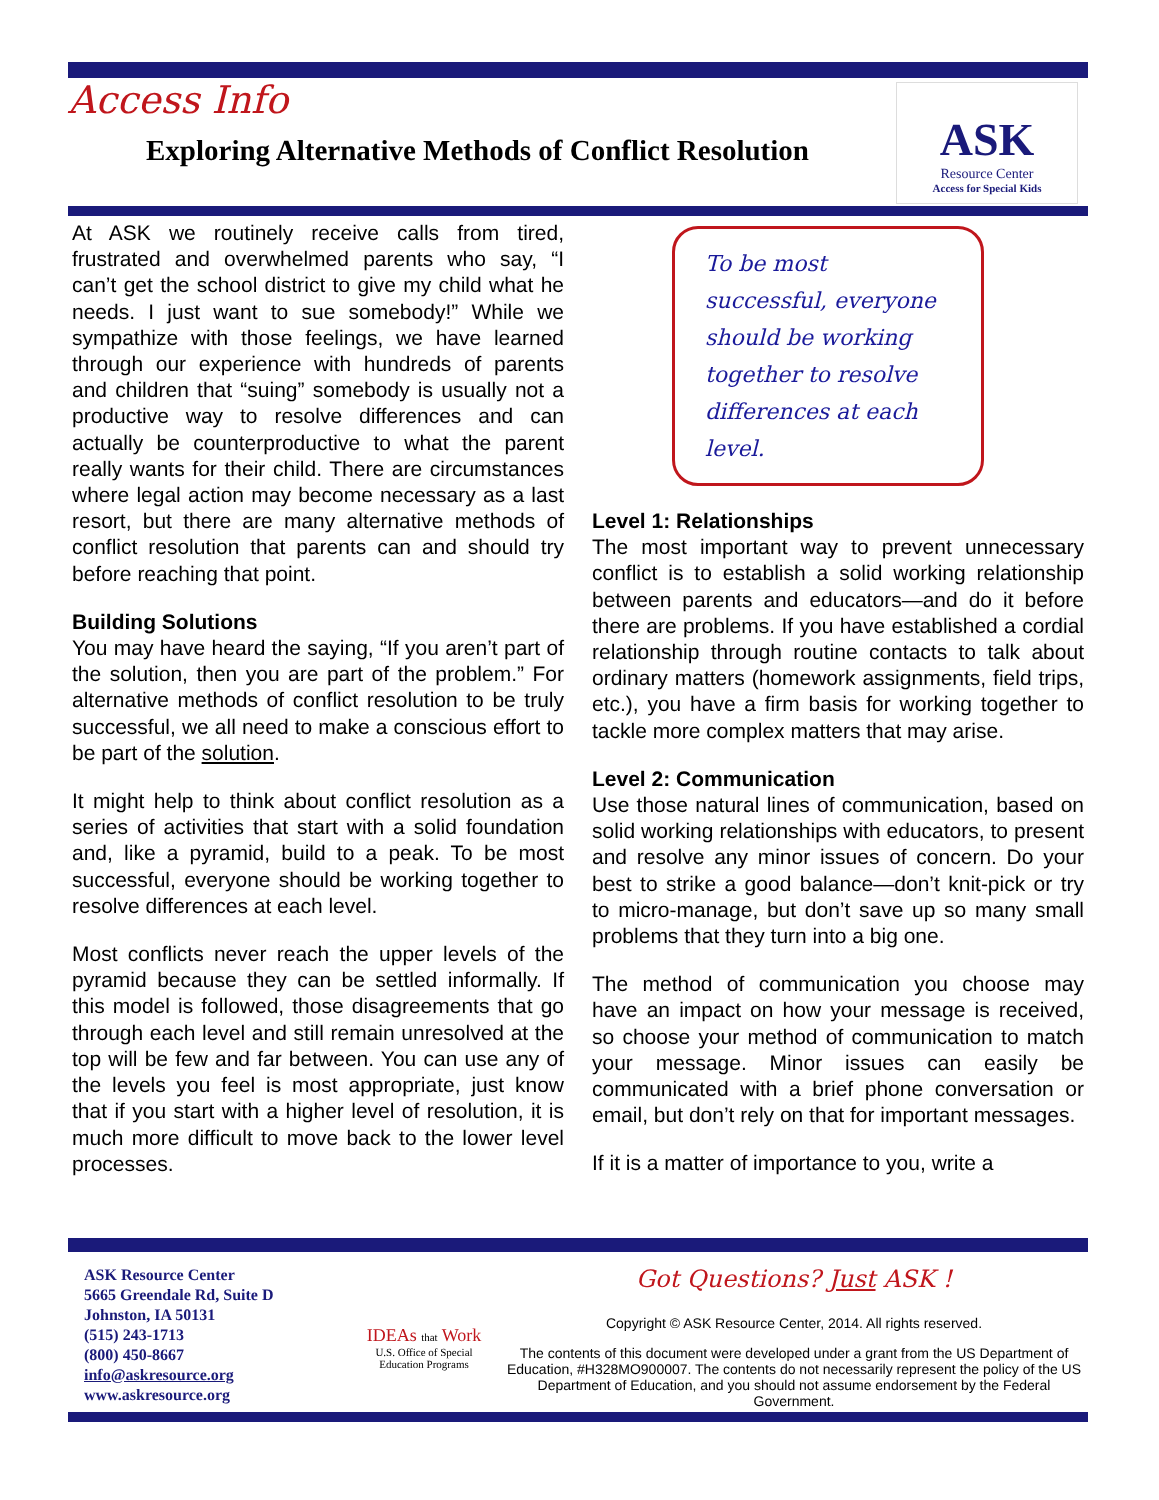Access Info
Exploring Alternative Methods of Conflict Resolution
ASK
Resource Center
Access for Special Kids
At ASK we routinely receive calls from tired, frustrated and overwhelmed parents who say, “I can’t get the school district to give my child what he needs. I just want to sue somebody!” While we sympathize with those feelings, we have learned through our experience with hundreds of parents and children that “suing” somebody is usually not a productive way to resolve differences and can actually be counterproductive to what the parent really wants for their child. There are circumstances where legal action may become necessary as a last resort, but there are many alternative methods of conflict resolution that parents can and should try before reaching that point.
Building Solutions
You may have heard the saying, “If you aren’t part of the solution, then you are part of the problem.” For alternative methods of conflict resolution to be truly successful, we all need to make a conscious effort to be part of the solution.
It might help to think about conflict resolution as a series of activities that start with a solid foundation and, like a pyramid, build to a peak. To be most successful, everyone should be working together to resolve differences at each level.
Most conflicts never reach the upper levels of the pyramid because they can be settled informally. If this model is followed, those disagreements that go through each level and still remain unresolved at the top will be few and far between. You can use any of the levels you feel is most appropriate, just know that if you start with a higher level of resolution, it is much more difficult to move back to the lower level processes.
To be most successful, everyone should be working together to resolve differences at each level.
Level 1: Relationships
The most important way to prevent unnecessary conflict is to establish a solid working relationship between parents and educators—and do it before there are problems. If you have established a cordial relationship through routine contacts to talk about ordinary matters (homework assignments, field trips, etc.), you have a firm basis for working together to tackle more complex matters that may arise.
Level 2: Communication
Use those natural lines of communication, based on solid working relationships with educators, to present and resolve any minor issues of concern. Do your best to strike a good balance—don’t knit-pick or try to micro-manage, but don’t save up so many small problems that they turn into a big one.
The method of communication you choose may have an impact on how your message is received, so choose your method of communication to match your message. Minor issues can easily be communicated with a brief phone conversation or email, but don’t rely on that for important messages.
If it is a matter of importance to you, write a
ASK Resource Center
5665 Greendale Rd, Suite D
Johnston, IA 50131
(515) 243-1713
(800) 450-8667
info@askresource.org
www.askresource.org
IDEAs that Work
U.S. Office of Special
Education Programs
Got Questions? Just ASK !
Copyright © ASK Resource Center, 2014. All rights reserved.
The contents of this document were developed under a grant from the US Department of Education, #H328MO900007. The contents do not necessarily represent the policy of the US Department of Education, and you should not assume endorsement by the Federal Government.